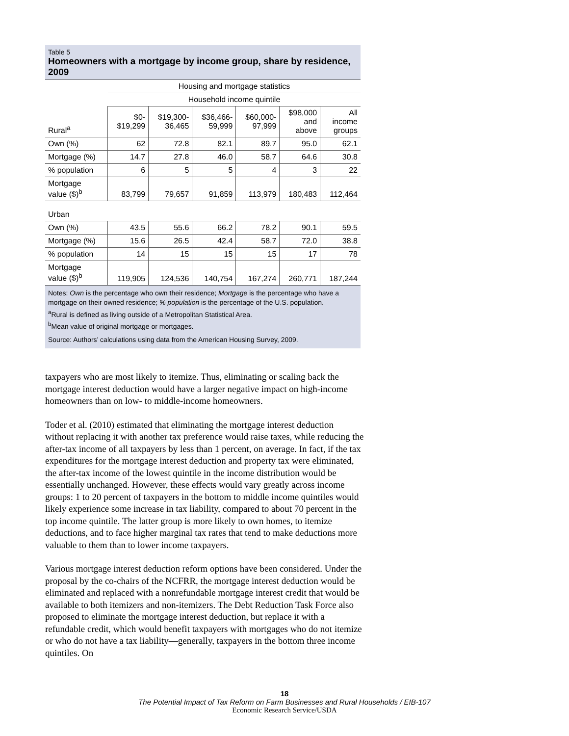Table 5
Homeowners with a mortgage by income group, share by residence, 2009
| | Housing and mortgage statistics | | | | | |
| --- | --- | --- | --- | --- | --- | --- |
| | Household income quintile | | | | | |
| Rural<sup>a</sup> | $0- $19,299 | $19,300- 36,465 | $36,466- 59,999 | $60,000- 97,999 | $98,000 and above | All income groups |
| Own (%) | 62 | 72.8 | 82.1 | 89.7 | 95.0 | 62.1 |
| Mortgage (%) | 14.7 | 27.8 | 46.0 | 58.7 | 64.6 | 30.8 |
| % population | 6 | 5 | 5 | 4 | 3 | 22 |
| Mortgage value ($)<sup>b</sup> | 83,799 | 79,657 | 91,859 | 113,979 | 180,483 | 112,464 |
| Urban | | | | | | |
| Own (%) | 43.5 | 55.6 | 66.2 | 78.2 | 90.1 | 59.5 |
| Mortgage (%) | 15.6 | 26.5 | 42.4 | 58.7 | 72.0 | 38.8 |
| % population | 14 | 15 | 15 | 15 | 17 | 78 |
| Mortgage value ($)<sup>b</sup> | 119,905 | 124,536 | 140,754 | 167,274 | 260,771 | 187,244 |
Notes: Own is the percentage who own their residence; Mortgage is the percentage who have a mortgage on their owned residence; % population is the percentage of the U.S. population.
<sup>a</sup> Rural is defined as living outside of a Metropolitan Statistical Area.
<sup>b</sup> Mean value of original mortgage or mortgages.
Source: Authors’ calculations using data from the American Housing Survey, 2009.
taxpayers who are most likely to itemize. Thus, eliminating or scaling back the mortgage interest deduction would have a larger negative impact on high-income homeowners than on low- to middle-income homeowners.
Toder et al. (2010) estimated that eliminating the mortgage interest deduction without replacing it with another tax preference would raise taxes, while reducing the after-tax income of all taxpayers by less than 1 percent, on average. In fact, if the tax expenditures for the mortgage interest deduction and property tax were eliminated, the after-tax income of the lowest quintile in the income distribution would be essentially unchanged. However, these effects would vary greatly across income groups: 1 to 20 percent of taxpayers in the bottom to middle income quintiles would likely experience some increase in tax liability, compared to about 70 percent in the top income quintile. The latter group is more likely to own homes, to itemize deductions, and to face higher marginal tax rates that tend to make deductions more valuable to them than to lower income taxpayers.
Various mortgage interest deduction reform options have been considered. Under the proposal by the co-chairs of the NCFRR, the mortgage interest deduction would be eliminated and replaced with a nonrefundable mortgage interest credit that would be available to both itemizers and non-itemizers. The Debt Reduction Task Force also proposed to eliminate the mortgage interest deduction, but replace it with a refundable credit, which would benefit taxpayers with mortgages who do not itemize or who do not have a tax liability—generally, taxpayers in the bottom three income quintiles. On
18
The Potential Impact of Tax Reform on Farm Businesses and Rural Households / EIB-107
Economic Research Service/USDA